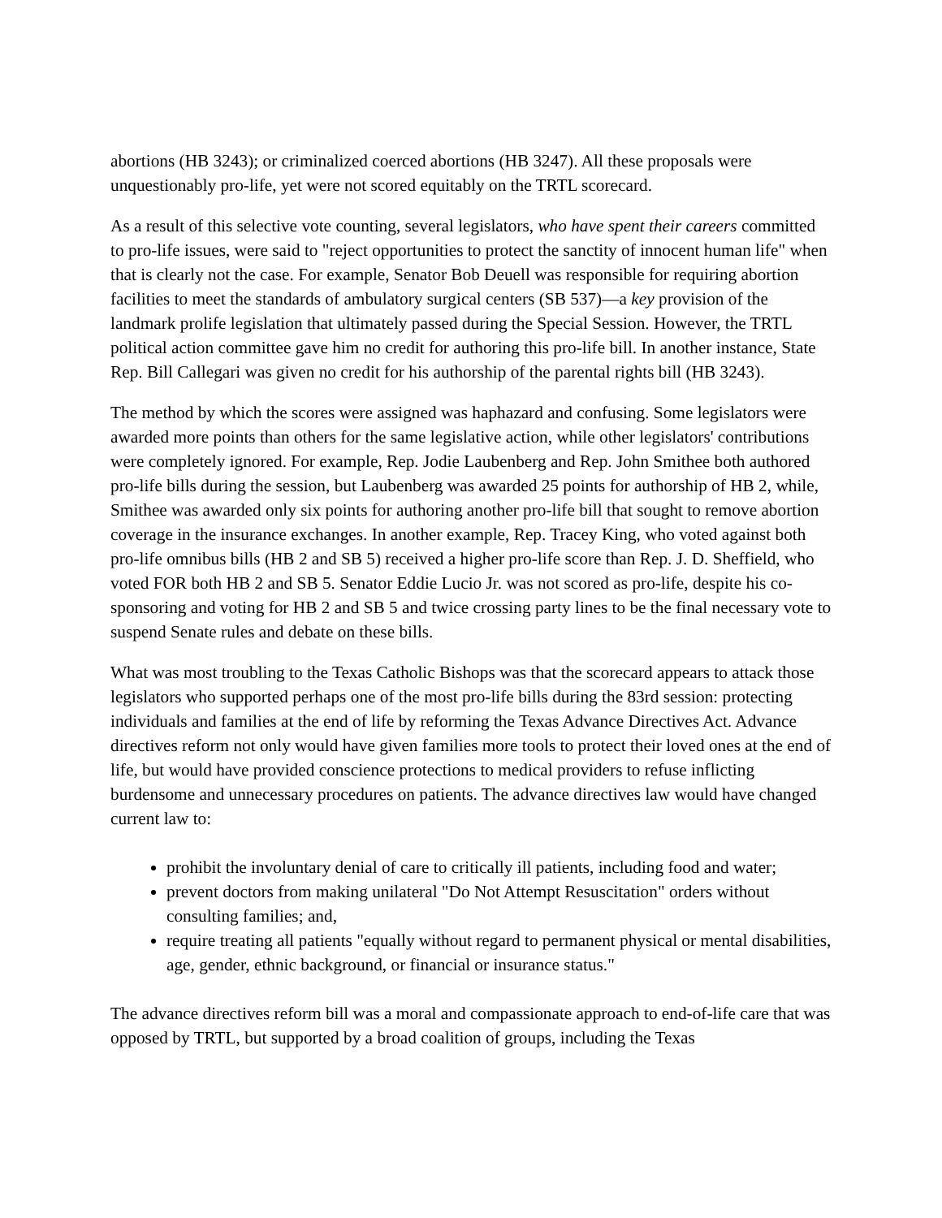abortions (HB 3243); or criminalized coerced abortions (HB 3247). All these proposals were unquestionably pro-life, yet were not scored equitably on the TRTL scorecard.
As a result of this selective vote counting, several legislators, who have spent their careers committed to pro-life issues, were said to "reject opportunities to protect the sanctity of innocent human life" when that is clearly not the case. For example, Senator Bob Deuell was responsible for requiring abortion facilities to meet the standards of ambulatory surgical centers (SB 537)—a key provision of the landmark prolife legislation that ultimately passed during the Special Session. However, the TRTL political action committee gave him no credit for authoring this pro-life bill. In another instance, State Rep. Bill Callegari was given no credit for his authorship of the parental rights bill (HB 3243).
The method by which the scores were assigned was haphazard and confusing. Some legislators were awarded more points than others for the same legislative action, while other legislators' contributions were completely ignored. For example, Rep. Jodie Laubenberg and Rep. John Smithee both authored pro-life bills during the session, but Laubenberg was awarded 25 points for authorship of HB 2, while, Smithee was awarded only six points for authoring another pro-life bill that sought to remove abortion coverage in the insurance exchanges. In another example, Rep. Tracey King, who voted against both pro-life omnibus bills (HB 2 and SB 5) received a higher pro-life score than Rep. J. D. Sheffield, who voted FOR both HB 2 and SB 5. Senator Eddie Lucio Jr. was not scored as pro-life, despite his co-sponsoring and voting for HB 2 and SB 5 and twice crossing party lines to be the final necessary vote to suspend Senate rules and debate on these bills.
What was most troubling to the Texas Catholic Bishops was that the scorecard appears to attack those legislators who supported perhaps one of the most pro-life bills during the 83rd session: protecting individuals and families at the end of life by reforming the Texas Advance Directives Act. Advance directives reform not only would have given families more tools to protect their loved ones at the end of life, but would have provided conscience protections to medical providers to refuse inflicting burdensome and unnecessary procedures on patients. The advance directives law would have changed current law to:
prohibit the involuntary denial of care to critically ill patients, including food and water;
prevent doctors from making unilateral "Do Not Attempt Resuscitation" orders without consulting families; and,
require treating all patients "equally without regard to permanent physical or mental disabilities, age, gender, ethnic background, or financial or insurance status."
The advance directives reform bill was a moral and compassionate approach to end-of-life care that was opposed by TRTL, but supported by a broad coalition of groups, including the Texas